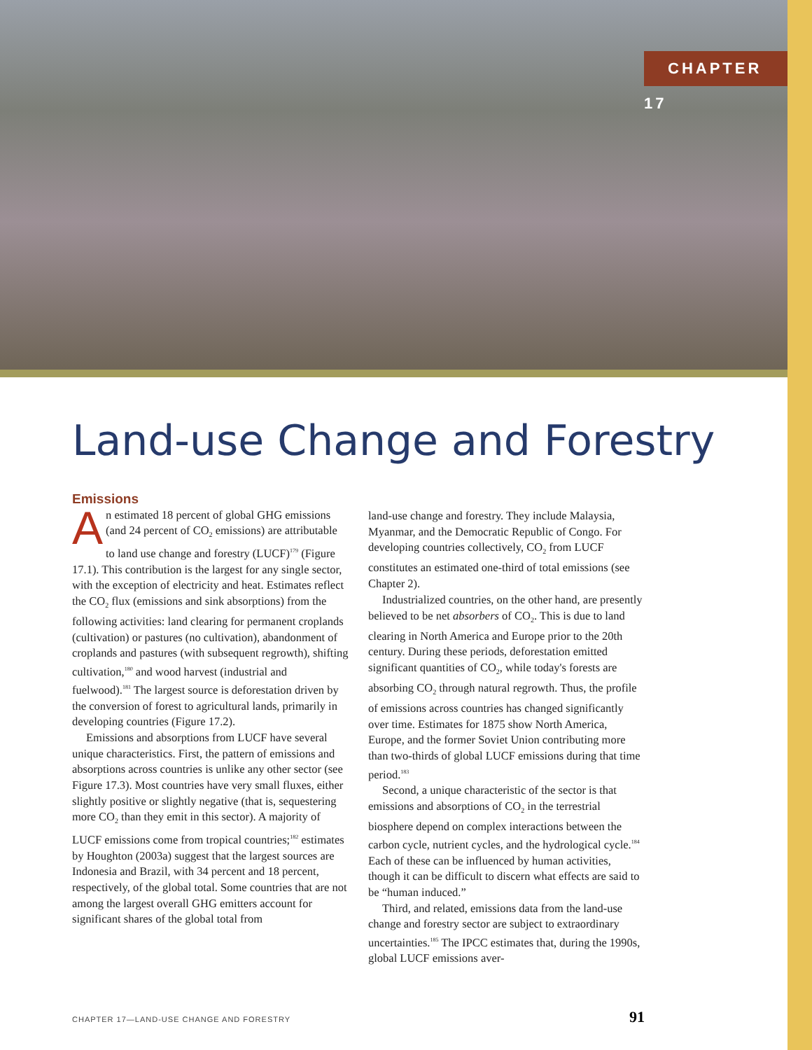CHAPTER 17
Land-use Change and Forestry
Emissions
An estimated 18 percent of global GHG emissions (and 24 percent of CO<sub>2</sub> emissions) are attributable to land use change and forestry (LUCF)<sup>179</sup> (Figure 17.1). This contribution is the largest for any single sector, with the exception of electricity and heat. Estimates reflect the CO<sub>2</sub> flux (emissions and sink absorptions) from the following activities: land clearing for permanent croplands (cultivation) or pastures (no cultivation), abandonment of croplands and pastures (with subsequent regrowth), shifting cultivation,<sup>180</sup> and wood harvest (industrial and fuelwood).<sup>181</sup> The largest source is deforestation driven by the conversion of forest to agricultural lands, primarily in developing countries (Figure 17.2).
Emissions and absorptions from LUCF have several unique characteristics. First, the pattern of emissions and absorptions across countries is unlike any other sector (see Figure 17.3). Most countries have very small fluxes, either slightly positive or slightly negative (that is, sequestering more CO<sub>2</sub> than they emit in this sector). A majority of LUCF emissions come from tropical countries;<sup>182</sup> estimates by Houghton (2003a) suggest that the largest sources are Indonesia and Brazil, with 34 percent and 18 percent, respectively, of the global total. Some countries that are not among the largest overall GHG emitters account for significant shares of the global total from
land-use change and forestry. They include Malaysia, Myanmar, and the Democratic Republic of Congo. For developing countries collectively, CO<sub>2</sub> from LUCF constitutes an estimated one-third of total emissions (see Chapter 2).
Industrialized countries, on the other hand, are presently believed to be net absorbers of CO<sub>2</sub>. This is due to land clearing in North America and Europe prior to the 20th century. During these periods, deforestation emitted significant quantities of CO<sub>2</sub>, while today's forests are absorbing CO<sub>2</sub> through natural regrowth. Thus, the profile of emissions across countries has changed significantly over time. Estimates for 1875 show North America, Europe, and the former Soviet Union contributing more than two-thirds of global LUCF emissions during that time period.<sup>183</sup>
Second, a unique characteristic of the sector is that emissions and absorptions of CO<sub>2</sub> in the terrestrial biosphere depend on complex interactions between the carbon cycle, nutrient cycles, and the hydrological cycle.<sup>184</sup> Each of these can be influenced by human activities, though it can be difficult to discern what effects are said to be “human induced.”
Third, and related, emissions data from the land-use change and forestry sector are subject to extraordinary uncertainties.<sup>185</sup> The IPCC estimates that, during the 1990s, global LUCF emissions aver-
CHAPTER 17—LAND-USE CHANGE AND FORESTRY 91